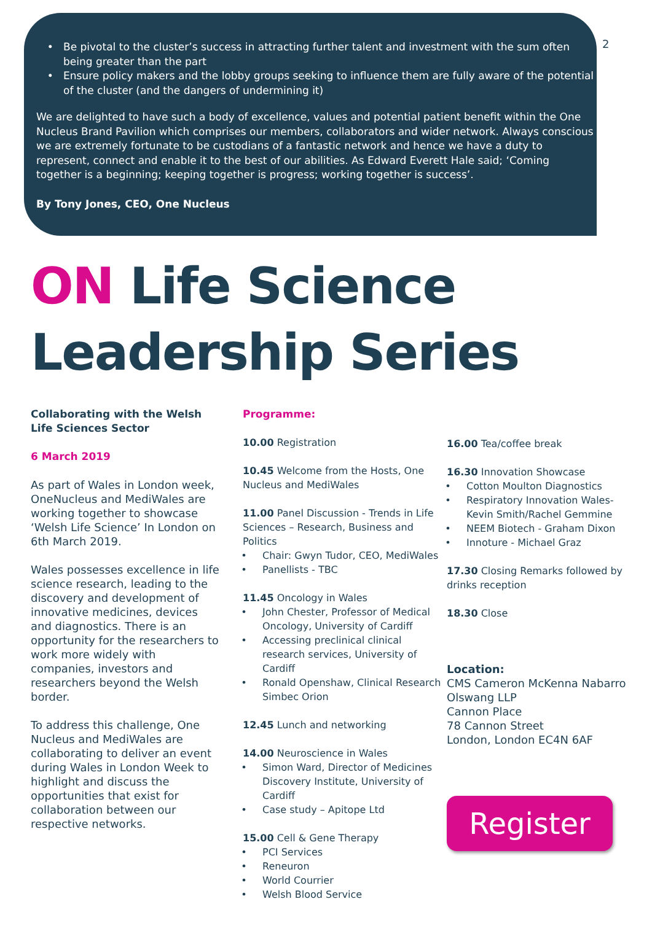2
Be pivotal to the cluster’s success in attracting further talent and investment with the sum often being greater than the part
Ensure policy makers and the lobby groups seeking to influence them are fully aware of the potential of the cluster (and the dangers of undermining it)
We are delighted to have such a body of excellence, values and potential patient benefit within the One Nucleus Brand Pavilion which comprises our members, collaborators and wider network. Always conscious we are extremely fortunate to be custodians of a fantastic network and hence we have a duty to represent, connect and enable it to the best of our abilities. As Edward Everett Hale said; ‘Coming together is a beginning; keeping together is progress; working together is success’.
By Tony Jones, CEO, One Nucleus
ON Life Science
Leadership Series
Collaborating with the Welsh Life Sciences Sector
6 March 2019
As part of Wales in London week, OneNucleus and MediWales are working together to showcase ‘Welsh Life Science’ In London on 6th March 2019.
Wales possesses excellence in life science research, leading to the discovery and development of innovative medicines, devices and diagnostics. There is an opportunity for the researchers to work more widely with companies, investors and researchers beyond the Welsh border.
To address this challenge, One Nucleus and MediWales are collaborating to deliver an event during Wales in London Week to highlight and discuss the opportunities that exist for collaboration between our respective networks.
Programme:
10.00 Registration
10.45 Welcome from the Hosts, One Nucleus and MediWales
11.00 Panel Discussion - Trends in Life Sciences – Research, Business and Politics
Chair: Gwyn Tudor, CEO, MediWales
Panellists - TBC
11.45 Oncology in Wales
John Chester, Professor of Medical Oncology, University of Cardiff
Accessing preclinical clinical research services, University of Cardiff
Ronald Openshaw, Clinical Research Simbec Orion
12.45 Lunch and networking
14.00 Neuroscience in Wales
Simon Ward, Director of Medicines Discovery Institute, University of Cardiff
Case study – Apitope Ltd
15.00 Cell & Gene Therapy
PCI Services
Reneuron
World Courrier
Welsh Blood Service
16.00 Tea/coffee break
16.30 Innovation Showcase
Cotton Moulton Diagnostics
Respiratory Innovation Wales- Kevin Smith/Rachel Gemmine
NEEM Biotech - Graham Dixon
Innoture - Michael Graz
17.30 Closing Remarks followed by drinks reception
18.30 Close
Location:
CMS Cameron McKenna Nabarro Olswang LLP
Cannon Place
78 Cannon Street
London, London EC4N 6AF
Register